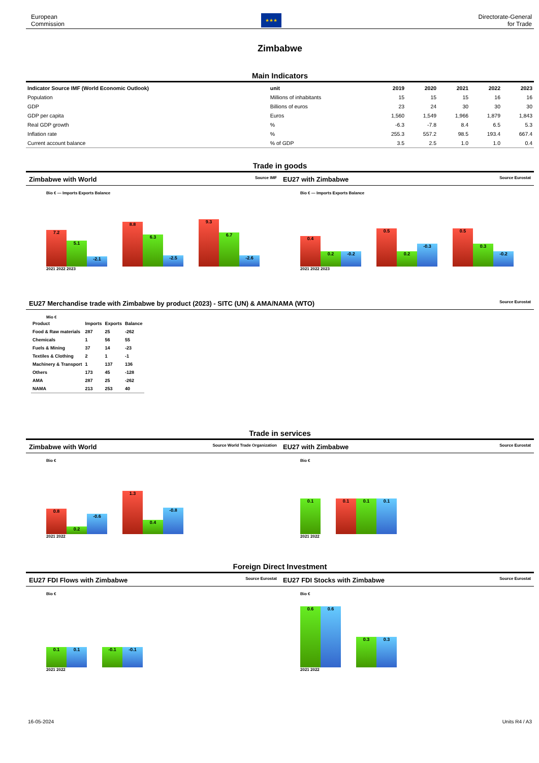European
Commission
★★★
Directorate-General
for Trade
Zimbabwe
Main Indicators
| Indicator Source IMF (World Economic Outlook) | unit | 2019 | 2020 | 2021 | 2022 | 2023 |
| --- | --- | --- | --- | --- | --- | --- |
| Population | Millions of inhabitants | 15 | 15 | 15 | 16 | 16 |
| GDP | Billions of euros | 23 | 24 | 30 | 30 | 30 |
| GDP per capita | Euros | 1,560 | 1,549 | 1,966 | 1,879 | 1,843 |
| Real GDP growth | % | -6.3 | -7.8 | 8.4 | 6.5 | 5.3 |
| Inflation rate | % | 255.3 | 557.2 | 98.5 | 193.4 | 667.4 |
| Current account balance | % of GDP | 3.5 | 2.5 | 1.0 | 1.0 | 0.4 |
Trade in goods
Zimbabwe with World Source IMF
EU27 with Zimbabwe Source Eurostat
Bio € — Imports Exports Balance
7.2
5.1
-2.1
8.8
6.3
-2.5
9.3
6.7
-2.6
2021 2022 2023
Bio € — Imports Exports Balance
0.4
0.2
-0.2
0.5
0.2
-0.3
0.5
0.3
-0.2
2021 2022 2023
EU27 Merchandise trade with Zimbabwe by product (2023) - SITC (UN) & AMA/NAMA (WTO) Source Eurostat
Mio €
| Product | Imports | Exports | Balance |
| --- | --- | --- | --- |
| Food & Raw materials | 287 | 25 | -262 |
| Chemicals | 1 | 56 | 55 |
| Fuels & Mining | 37 | 14 | -23 |
| Textiles & Clothing | 2 | 1 | -1 |
| Machinery & Transport | 1 | 137 | 136 |
| Others | 173 | 45 | -128 |
| AMA | 287 | 25 | -262 |
| NAMA | 213 | 253 | 40 |
Trade in services
Zimbabwe with World Source World Trade Organization
EU27 with Zimbabwe Source Eurostat
Bio €
0.8
0.2
-0.6
1.3
0.4
-0.8
2021 2022
Bio €
0.1
0.1
0.1
0.1
2021 2022
Foreign Direct Investment
EU27 FDI Flows with Zimbabwe Source Eurostat
EU27 FDI Stocks with Zimbabwe Source Eurostat
Bio €
0.1
0.1
-0.1
-0.1
2021 2022
Bio €
0.6
0.6
0.3
0.3
2021 2022
16-05-2024 Units R4 / A3